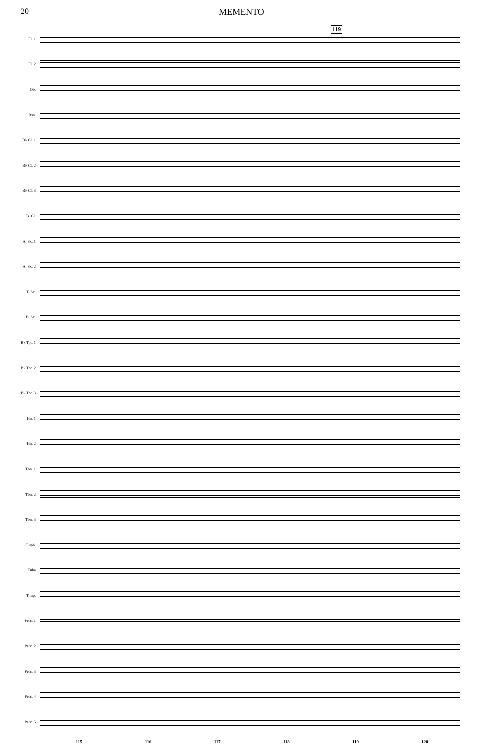20 MEMENTO
119
Fl. 1
Fl. 2
Ob.
Bsn.
B♭ Cl. 1
B♭ Cl. 2
B♭ Cl. 3
B. Cl.
A. Sx. 1
A. Sx. 2
T. Sx.
B. Sx.
B♭ Tpt. 1
B♭ Tpt. 2
B♭ Tpt. 3
Hn. 1
Hn. 2
Tbn. 1
Tbn. 2
Tbn. 3
Euph.
Tuba
Timp.
Perc. 1
Perc. 2
Perc. 3
Perc. 4
Perc. 5
115 116 117 118 119 120